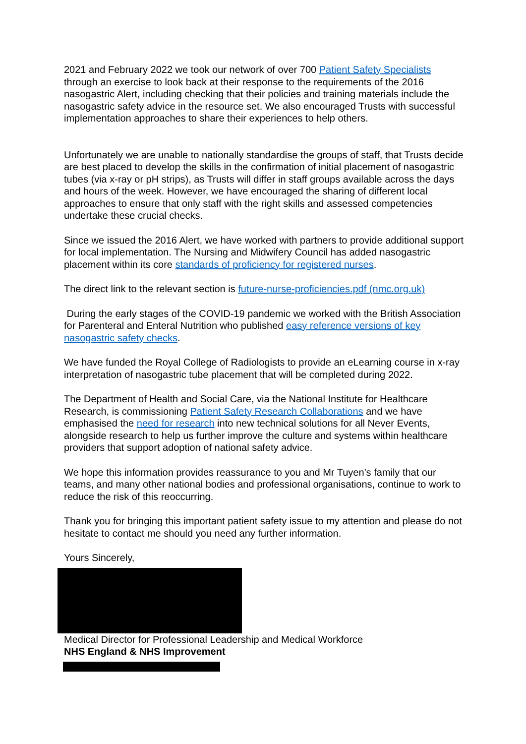2021 and February 2022 we took our network of over 700 Patient Safety Specialists through an exercise to look back at their response to the requirements of the 2016 nasogastric Alert, including checking that their policies and training materials include the nasogastric safety advice in the resource set. We also encouraged Trusts with successful implementation approaches to share their experiences to help others.
Unfortunately we are unable to nationally standardise the groups of staff, that Trusts decide are best placed to develop the skills in the confirmation of initial placement of nasogastric tubes (via x-ray or pH strips), as Trusts will differ in staff groups available across the days and hours of the week. However, we have encouraged the sharing of different local approaches to ensure that only staff with the right skills and assessed competencies undertake these crucial checks.
Since we issued the 2016 Alert, we have worked with partners to provide additional support for local implementation. The Nursing and Midwifery Council has added nasogastric placement within its core standards of proficiency for registered nurses.
The direct link to the relevant section is future-nurse-proficiencies.pdf (nmc.org.uk)
During the early stages of the COVID-19 pandemic we worked with the British Association for Parenteral and Enteral Nutrition who published easy reference versions of key nasogastric safety checks.
We have funded the Royal College of Radiologists to provide an eLearning course in x-ray interpretation of nasogastric tube placement that will be completed during 2022.
The Department of Health and Social Care, via the National Institute for Healthcare Research, is commissioning Patient Safety Research Collaborations and we have emphasised the need for research into new technical solutions for all Never Events, alongside research to help us further improve the culture and systems within healthcare providers that support adoption of national safety advice.
We hope this information provides reassurance to you and Mr Tuyen’s family that our teams, and many other national bodies and professional organisations, continue to work to reduce the risk of this reoccurring.
Thank you for bringing this important patient safety issue to my attention and please do not hesitate to contact me should you need any further information.
Yours Sincerely,
Medical Director for Professional Leadership and Medical Workforce
NHS England & NHS Improvement